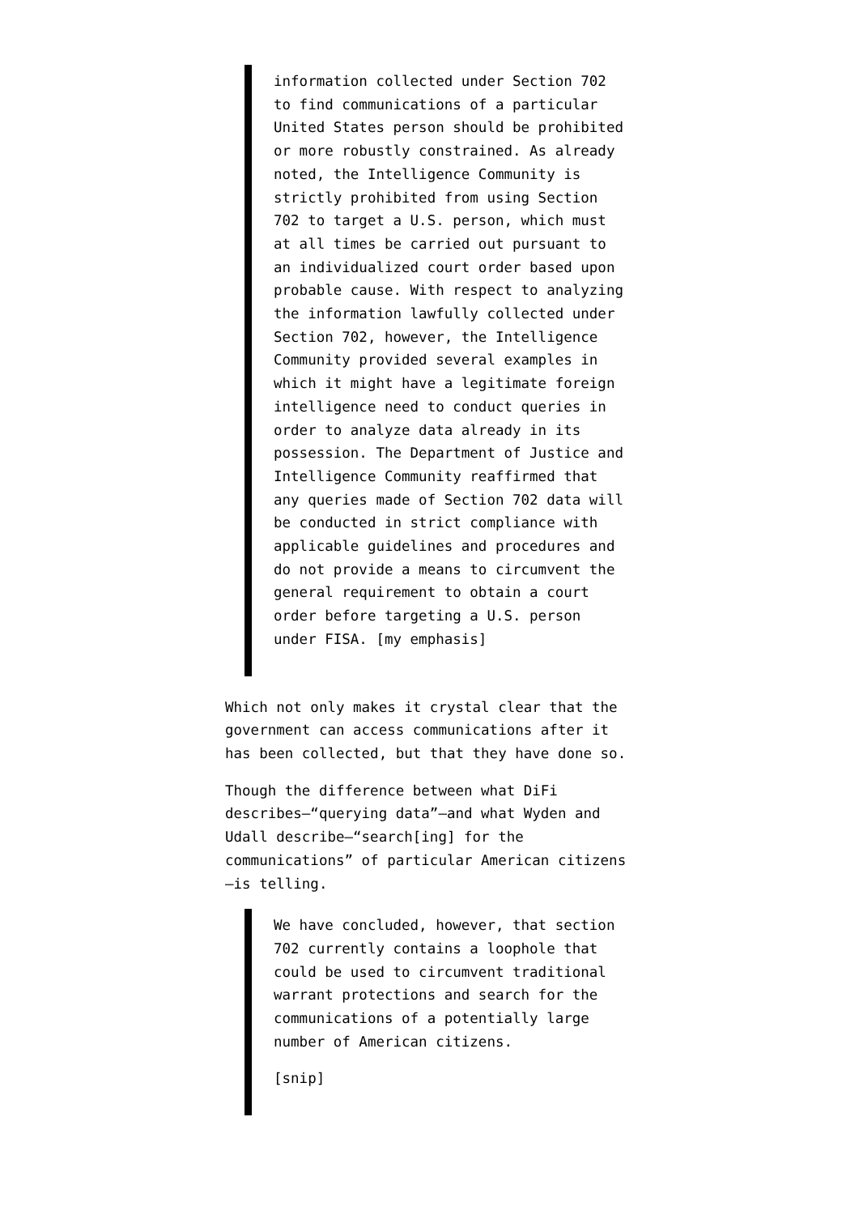information collected under Section 702 to find communications of a particular United States person should be prohibited or more robustly constrained. As already noted, the Intelligence Community is strictly prohibited from using Section 702 to target a U.S. person, which must at all times be carried out pursuant to an individualized court order based upon probable cause. With respect to analyzing the information lawfully collected under Section 702, however, the Intelligence Community provided several examples in which it might have a legitimate foreign intelligence need to conduct queries in order to analyze data already in its possession. The Department of Justice and Intelligence Community reaffirmed that any queries made of Section 702 data will be conducted in strict compliance with applicable guidelines and procedures and do not provide a means to circumvent the general requirement to obtain a court order before targeting a U.S. person under FISA. [my emphasis]
Which not only makes it crystal clear that the government can access communications after it has been collected, but that they have done so.
Though the difference between what DiFi describes—“querying data”—and what Wyden and Udall describe—“search[ing] for the communications” of particular American citizens—is telling.
We have concluded, however, that section 702 currently contains a loophole that could be used to circumvent traditional warrant protections and search for the communications of a potentially large number of American citizens.
[snip]